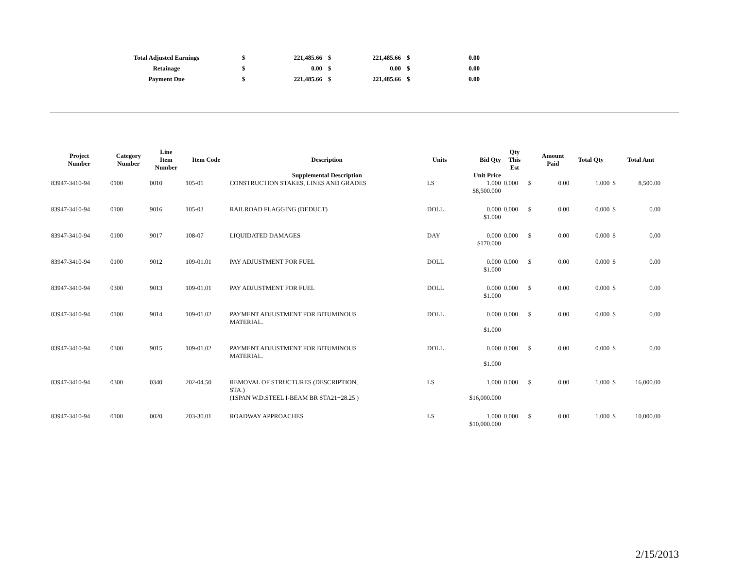| Total Adjusted Earnings | $ | 221,485.66 | $ | 221,485.66 | $ | 0.00 |
| Retainage | $ | 0.00 | $ | 0.00 | $ | 0.00 |
| Payment Due | $ | 221,485.66 | $ | 221,485.66 | $ | 0.00 |
| Project Number | Category Number | Line Item Number | Item Code | Description | Units | Bid Qty | Qty This Est | | Amount Paid | Total Qty | | Total Amt |
| --- | --- | --- | --- | --- | --- | --- | --- | --- | --- | --- | --- | --- |
| | | | | Supplemental Description | | Unit Price | | | | | | |
| 83947-3410-94 | 0100 | 0010 | 105-01 | CONSTRUCTION STAKES, LINES AND GRADES | LS | 1.000 | 0.000 | $ | 0.00 | 1.000 | $ | 8,500.00 |
| | | | | | | $8,500.000 | | | | | | |
| 83947-3410-94 | 0100 | 9016 | 105-03 | RAILROAD FLAGGING (DEDUCT) | DOLL | 0.000 | 0.000 | $ | 0.00 | 0.000 | $ | 0.00 |
| | | | | | | $1.000 | | | | | | |
| 83947-3410-94 | 0100 | 9017 | 108-07 | LIQUIDATED DAMAGES | DAY | 0.000 | 0.000 | $ | 0.00 | 0.000 | $ | 0.00 |
| | | | | | | $170.000 | | | | | | |
| 83947-3410-94 | 0100 | 9012 | 109-01.01 | PAY ADJUSTMENT FOR FUEL | DOLL | 0.000 | 0.000 | $ | 0.00 | 0.000 | $ | 0.00 |
| | | | | | | $1.000 | | | | | | |
| 83947-3410-94 | 0300 | 9013 | 109-01.01 | PAY ADJUSTMENT FOR FUEL | DOLL | 0.000 | 0.000 | $ | 0.00 | 0.000 | $ | 0.00 |
| | | | | | | $1.000 | | | | | | |
| 83947-3410-94 | 0100 | 9014 | 109-01.02 | PAYMENT ADJUSTMENT FOR BITUMINOUS MATERIAL. | DOLL | 0.000 | 0.000 | $ | 0.00 | 0.000 | $ | 0.00 |
| | | | | | | $1.000 | | | | | | |
| 83947-3410-94 | 0300 | 9015 | 109-01.02 | PAYMENT ADJUSTMENT FOR BITUMINOUS MATERIAL. | DOLL | 0.000 | 0.000 | $ | 0.00 | 0.000 | $ | 0.00 |
| | | | | | | $1.000 | | | | | | |
| 83947-3410-94 | 0300 | 0340 | 202-04.50 | REMOVAL OF STRUCTURES (DESCRIPTION, STA.) | LS | 1.000 | 0.000 | $ | 0.00 | 1.000 | $ | 16,000.00 |
| | | | | (1SPAN W.D.STEEL I-BEAM BR STA21+28.25 ) | | $16,000.000 | | | | | | |
| 83947-3410-94 | 0100 | 0020 | 203-30.01 | ROADWAY APPROACHES | LS | 1.000 | 0.000 | $ | 0.00 | 1.000 | $ | 10,000.00 |
| | | | | | | $10,000.000 | | | | | | |
2/15/2013